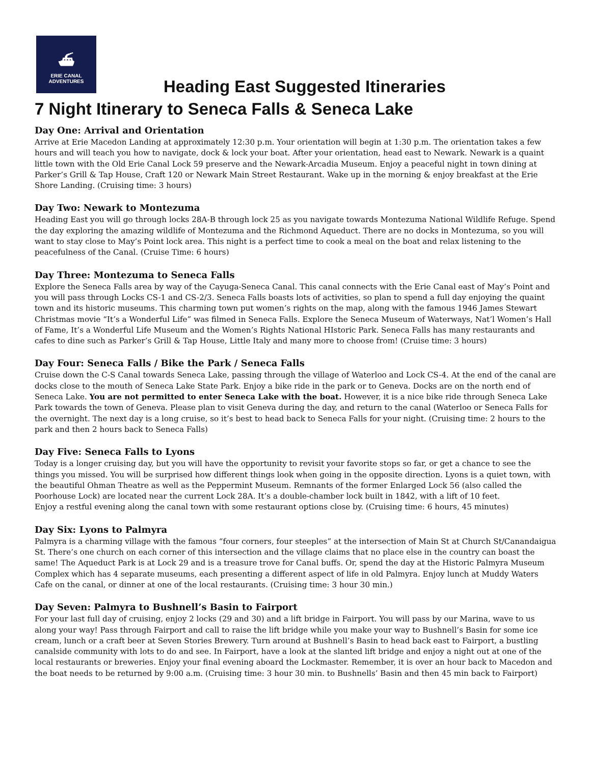⛴
ERIE CANAL
ADVENTURES
Heading East Suggested Itineraries
7 Night Itinerary to Seneca Falls & Seneca Lake
Day One: Arrival and Orientation
Arrive at Erie Macedon Landing at approximately 12:30 p.m. Your orientation will begin at 1:30 p.m. The orientation takes a few hours and will teach you how to navigate, dock & lock your boat. After your orientation, head east to Newark. Newark is a quaint little town with the Old Erie Canal Lock 59 preserve and the Newark-Arcadia Museum. Enjoy a peaceful night in town dining at Parker’s Grill & Tap House, Craft 120 or Newark Main Street Restaurant. Wake up in the morning & enjoy breakfast at the Erie Shore Landing. (Cruising time: 3 hours)
Day Two: Newark to Montezuma
Heading East you will go through locks 28A-B through lock 25 as you navigate towards Montezuma National Wildlife Refuge. Spend the day exploring the amazing wildlife of Montezuma and the Richmond Aqueduct. There are no docks in Montezuma, so you will want to stay close to May’s Point lock area. This night is a perfect time to cook a meal on the boat and relax listening to the peacefulness of the Canal. (Cruise Time: 6 hours)
Day Three: Montezuma to Seneca Falls
Explore the Seneca Falls area by way of the Cayuga-Seneca Canal. This canal connects with the Erie Canal east of May’s Point and you will pass through Locks CS-1 and CS-2/3. Seneca Falls boasts lots of activities, so plan to spend a full day enjoying the quaint town and its historic museums. This charming town put women’s rights on the map, along with the famous 1946 James Stewart Christmas movie “It’s a Wonderful Life” was filmed in Seneca Falls. Explore the Seneca Museum of Waterways, Nat’l Women’s Hall of Fame, It’s a Wonderful Life Museum and the Women’s Rights National HIstoric Park. Seneca Falls has many restaurants and cafes to dine such as Parker’s Grill & Tap House, Little Italy and many more to choose from! (Cruise time: 3 hours)
Day Four: Seneca Falls / Bike the Park / Seneca Falls
Cruise down the C-S Canal towards Seneca Lake, passing through the village of Waterloo and Lock CS-4. At the end of the canal are docks close to the mouth of Seneca Lake State Park. Enjoy a bike ride in the park or to Geneva. Docks are on the north end of Seneca Lake. You are not permitted to enter Seneca Lake with the boat. However, it is a nice bike ride through Seneca Lake Park towards the town of Geneva. Please plan to visit Geneva during the day, and return to the canal (Waterloo or Seneca Falls for the overnight. The next day is a long cruise, so it’s best to head back to Seneca Falls for your night. (Cruising time: 2 hours to the park and then 2 hours back to Seneca Falls)
Day Five: Seneca Falls to Lyons
Today is a longer cruising day, but you will have the opportunity to revisit your favorite stops so far, or get a chance to see the things you missed. You will be surprised how different things look when going in the opposite direction. Lyons is a quiet town, with the beautiful Ohman Theatre as well as the Peppermint Museum. Remnants of the former Enlarged Lock 56 (also called the Poorhouse Lock) are located near the current Lock 28A. It’s a double-chamber lock built in 1842, with a lift of 10 feet.
Enjoy a restful evening along the canal town with some restaurant options close by. (Cruising time: 6 hours, 45 minutes)
Day Six: Lyons to Palmyra
Palmyra is a charming village with the famous “four corners, four steeples” at the intersection of Main St at Church St/Canandaigua St. There’s one church on each corner of this intersection and the village claims that no place else in the country can boast the same! The Aqueduct Park is at Lock 29 and is a treasure trove for Canal buffs. Or, spend the day at the Historic Palmyra Museum Complex which has 4 separate museums, each presenting a different aspect of life in old Palmyra. Enjoy lunch at Muddy Waters Cafe on the canal, or dinner at one of the local restaurants. (Cruising time: 3 hour 30 min.)
Day Seven: Palmyra to Bushnell’s Basin to Fairport
For your last full day of cruising, enjoy 2 locks (29 and 30) and a lift bridge in Fairport. You will pass by our Marina, wave to us along your way! Pass through Fairport and call to raise the lift bridge while you make your way to Bushnell’s Basin for some ice cream, lunch or a craft beer at Seven Stories Brewery. Turn around at Bushnell’s Basin to head back east to Fairport, a bustling canalside community with lots to do and see. In Fairport, have a look at the slanted lift bridge and enjoy a night out at one of the local restaurants or breweries. Enjoy your final evening aboard the Lockmaster. Remember, it is over an hour back to Macedon and the boat needs to be returned by 9:00 a.m. (Cruising time: 3 hour 30 min. to Bushnells’ Basin and then 45 min back to Fairport)